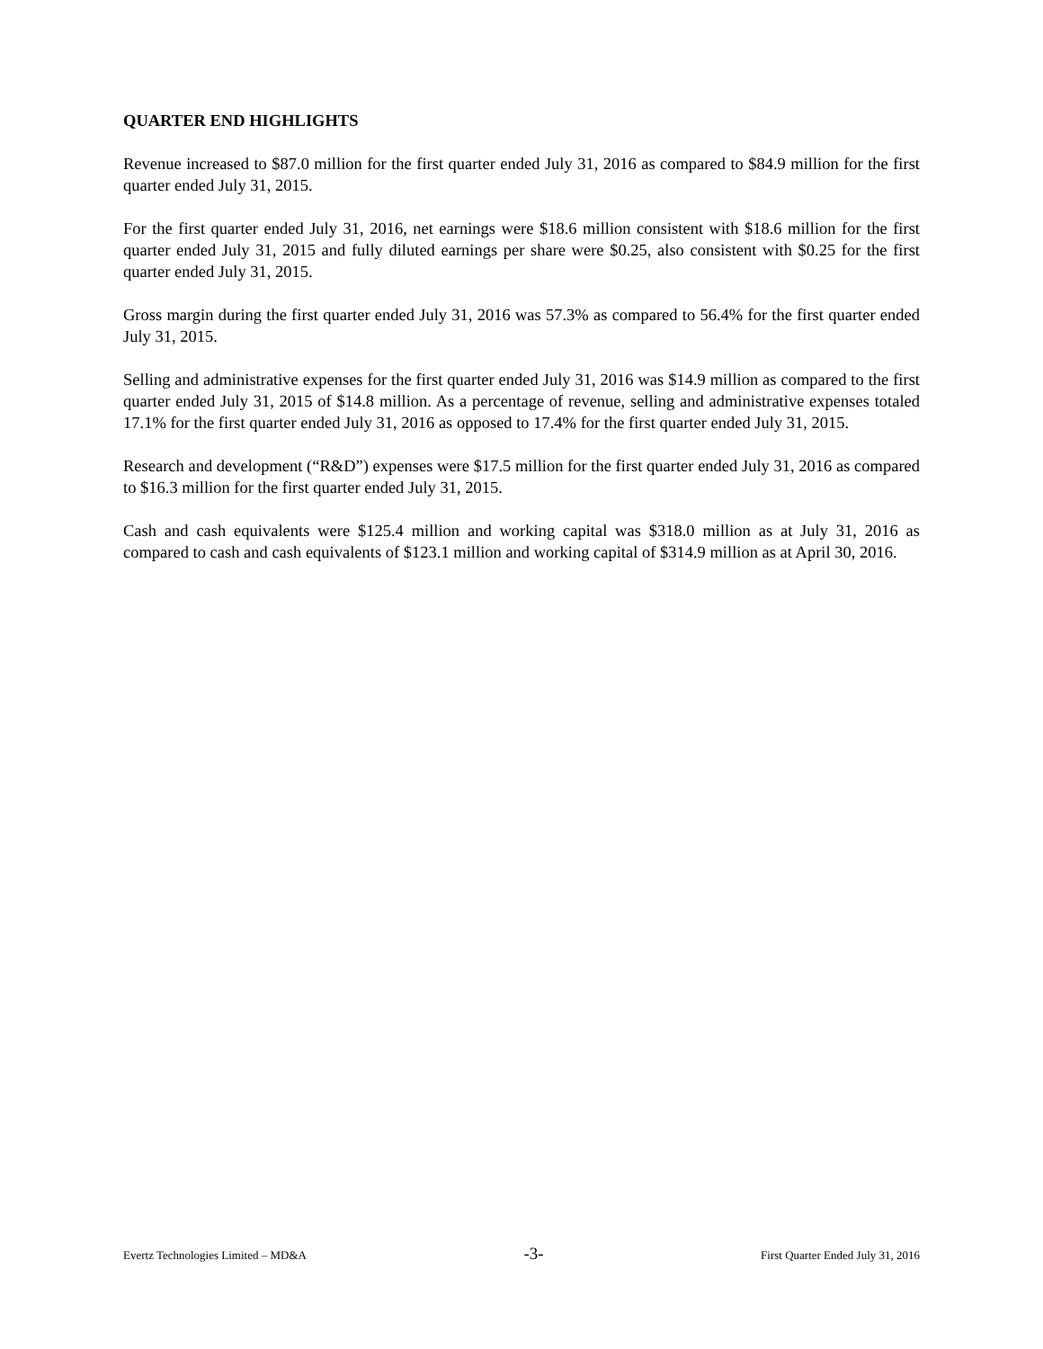QUARTER END HIGHLIGHTS
Revenue increased to $87.0 million for the first quarter ended July 31, 2016 as compared to $84.9 million for the first quarter ended July 31, 2015.
For the first quarter ended July 31, 2016, net earnings were $18.6 million consistent with $18.6 million for the first quarter ended July 31, 2015 and fully diluted earnings per share were $0.25, also consistent with $0.25 for the first quarter ended July 31, 2015.
Gross margin during the first quarter ended July 31, 2016 was 57.3% as compared to 56.4% for the first quarter ended July 31, 2015.
Selling and administrative expenses for the first quarter ended July 31, 2016 was $14.9 million as compared to the first quarter ended July 31, 2015 of $14.8 million. As a percentage of revenue, selling and administrative expenses totaled 17.1% for the first quarter ended July 31, 2016 as opposed to 17.4% for the first quarter ended July 31, 2015.
Research and development (“R&D”) expenses were $17.5 million for the first quarter ended July 31, 2016 as compared to $16.3 million for the first quarter ended July 31, 2015.
Cash and cash equivalents were $125.4 million and working capital was $318.0 million as at July 31, 2016 as compared to cash and cash equivalents of $123.1 million and working capital of $314.9 million as at April 30, 2016.
Evertz Technologies Limited – MD&A -3- First Quarter Ended July 31, 2016